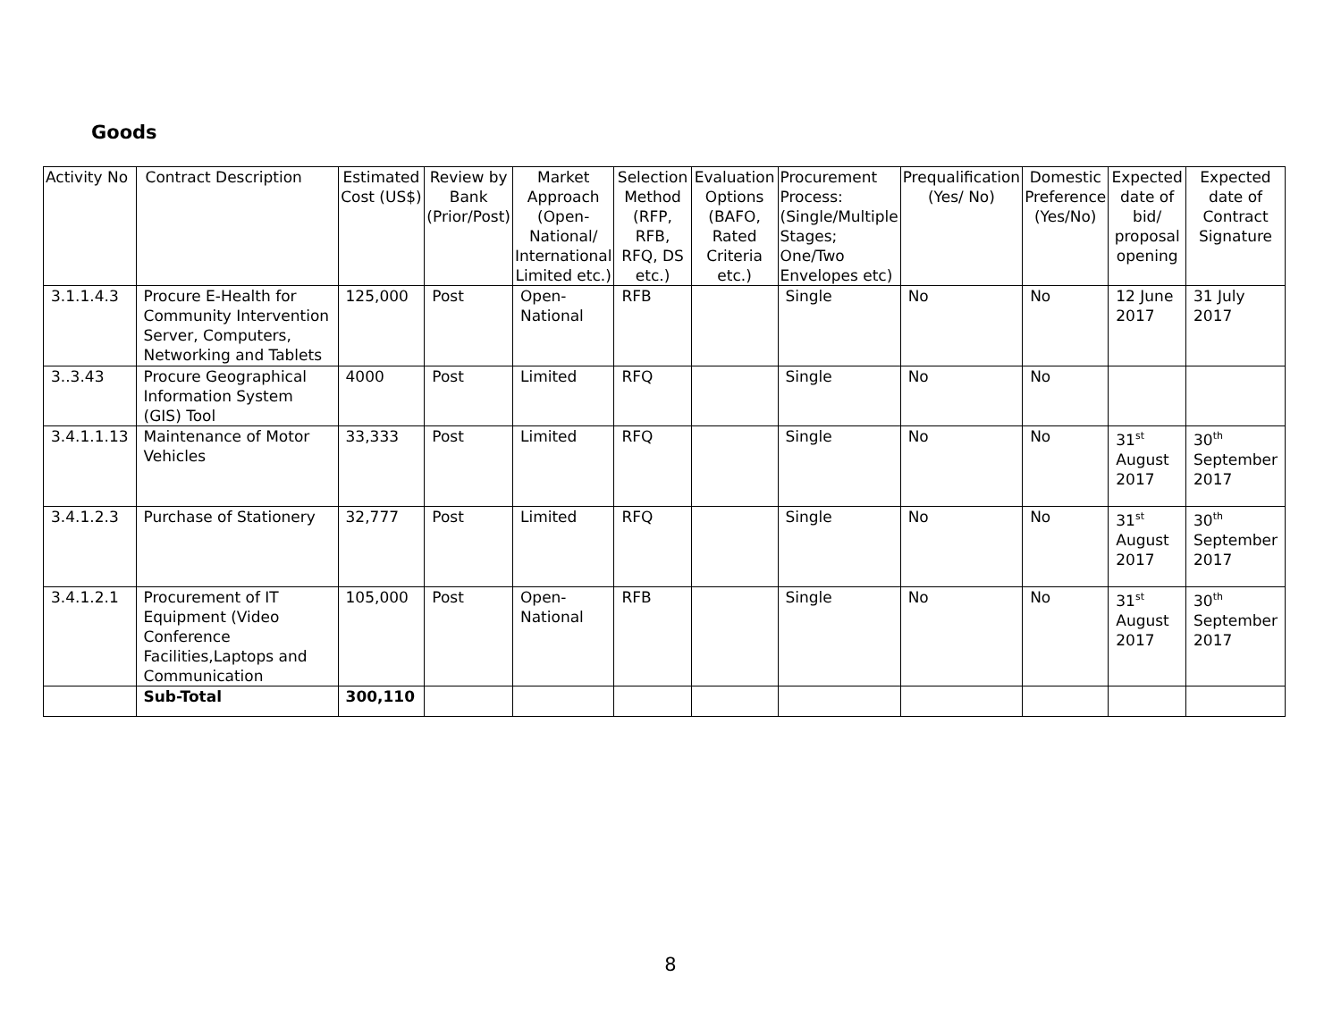Goods
| Activity No | Contract Description | Estimated Cost (US$) | Review by Bank (Prior/Post) | Market Approach (Open-National/ International Limited etc.) | Selection Method (RFP, RFB, RFQ, DS etc.) | Evaluation Options (BAFO, Rated Criteria etc.) | Procurement Process: (Single/Multiple Stages; One/Two Envelopes etc) | Prequalification (Yes/ No) | Domestic Preference (Yes/No) | Expected date of bid/ proposal opening | Expected date of Contract Signature |
| --- | --- | --- | --- | --- | --- | --- | --- | --- | --- | --- | --- |
| 3.1.1.4.3 | Procure E-Health for Community Intervention Server, Computers, Networking and Tablets | 125,000 | Post | Open-National | RFB | | Single | No | No | 12 June 2017 | 31 July 2017 |
| 3..3.43 | Procure Geographical Information System (GIS) Tool | 4000 | Post | Limited | RFQ | | Single | No | No | | |
| 3.4.1.1.13 | Maintenance of Motor Vehicles | 33,333 | Post | Limited | RFQ | | Single | No | No | 31<sup>st</sup> August 2017 | 30<sup>th</sup> September 2017 |
| 3.4.1.2.3 | Purchase of Stationery | 32,777 | Post | Limited | RFQ | | Single | No | No | 31<sup>st</sup> August 2017 | 30<sup>th</sup> September 2017 |
| 3.4.1.2.1 | Procurement of IT Equipment (Video Conference Facilities,Laptops and Communication | 105,000 | Post | Open-National | RFB | | Single | No | No | 31<sup>st</sup> August 2017 | 30<sup>th</sup> September 2017 |
| | Sub-Total | 300,110 | | | | | | | | | |
8